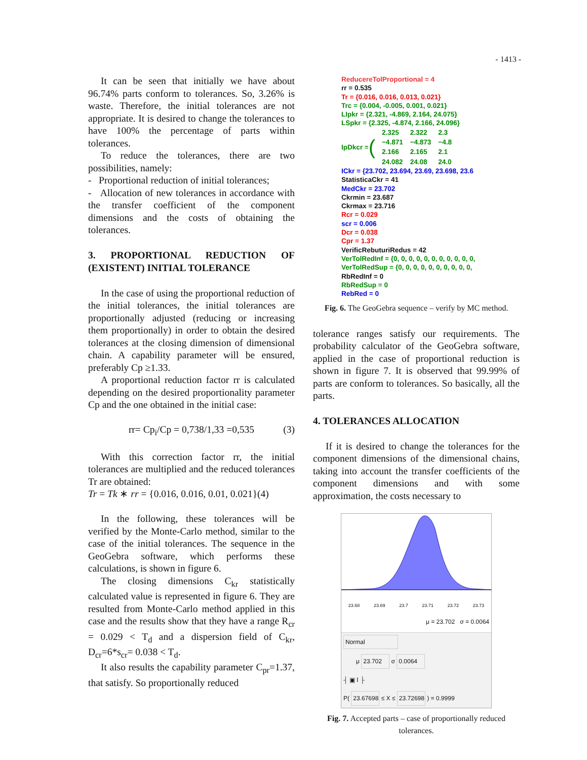- 1413 -
It can be seen that initially we have about 96.74% parts conform to tolerances. So, 3.26% is waste. Therefore, the initial tolerances are not appropriate. It is desired to change the tolerances to have 100% the percentage of parts within tolerances.
To reduce the tolerances, there are two possibilities, namely:
- Proportional reduction of initial tolerances;
- Allocation of new tolerances in accordance with the transfer coefficient of the component dimensions and the costs of obtaining the tolerances.
3. PROPORTIONAL REDUCTION OF (EXISTENT) INITIAL TOLERANCE
In the case of using the proportional reduction of the initial tolerances, the initial tolerances are proportionally adjusted (reducing or increasing them proportionally) in order to obtain the desired tolerances at the closing dimension of dimensional chain. A capability parameter will be ensured, preferably Cp ≥1.33.
A proportional reduction factor rr is calculated depending on the desired proportionality parameter Cp and the one obtained in the initial case:
rr= Cp<sub>i</sub>/Cp = 0,738/1,33 =0,535 (3)
With this correction factor rr, the initial tolerances are multiplied and the reduced tolerances Tr are obtained:
Tr = Tk ∗ rr = {0.016, 0.016, 0.01, 0.021}(4)
In the following, these tolerances will be verified by the Monte-Carlo method, similar to the case of the initial tolerances. The sequence in the GeoGebra software, which performs these calculations, is shown in figure 6.
The closing dimensions C<sub>kr</sub> statistically calculated value is represented in figure 6. They are resulted from Monte-Carlo method applied in this case and the results show that they have a range R<sub>cr</sub> = 0.029 < T<sub>d</sub> and a dispersion field of C<sub>kr</sub>, D<sub>cr</sub>=6*s<sub>cr</sub>= 0.038 < T<sub>d</sub>.
It also results the capability parameter C<sub>pr</sub>=1.37, that satisfy. So proportionally reduced
ReducereTolProportional = 4
rr = 0.535
Tr = {0.016, 0.016, 0.013, 0.021}
Trc = {0.004, -0.005, 0.001, 0.021}
LIpkr = {2.321, -4.869, 2.164, 24.075}
LSpkr = {2.325, -4.874, 2.166, 24.096}
IpDkcr = (
| 2.325 | 2.322 | 2.3 |
| −4.871 | −4.873 | −4.8 |
| 2.166 | 2.165 | 2.1 |
| 24.082 | 24.08 | 24.0 |
ICkr = {23.702, 23.694, 23.69, 23.698, 23.6
StatisticaCkr = 41
MedCkr = 23.702
Ckrmin = 23.687
Ckrmax = 23.716
Rcr = 0.029
scr = 0.006
Dcr = 0.038
Cpr = 1.37
VerificRebuturiRedus = 42
VerTolRedInf = {0, 0, 0, 0, 0, 0, 0, 0, 0, 0, 0,
VerTolRedSup = {0, 0, 0, 0, 0, 0, 0, 0, 0, 0,
RbRedInf = 0
RbRedSup = 0
RebRed = 0
Fig. 6. The GeoGebra sequence – verify by MC method.
tolerance ranges satisfy our requirements. The probability calculator of the GeoGebra software, applied in the case of proportional reduction is shown in figure 7. It is observed that 99.99% of parts are conform to tolerances. So basically, all the parts.
4. TOLERANCES ALLOCATION
If it is desired to change the tolerances for the component dimensions of the dimensional chains, taking into account the transfer coefficients of the component dimensions and with some approximation, the costs necessary to
23.68 23.69 23.7 23.71 23.72 23.73
μ = 23.702 σ = 0.0064
Normal
μ 23.702 σ 0.0064
┤ ▣ Ⅰ ├
P( 23.67698 ≤ X ≤ 23.72698 ) = 0.9999
Fig. 7. Accepted parts – case of proportionally reduced tolerances.